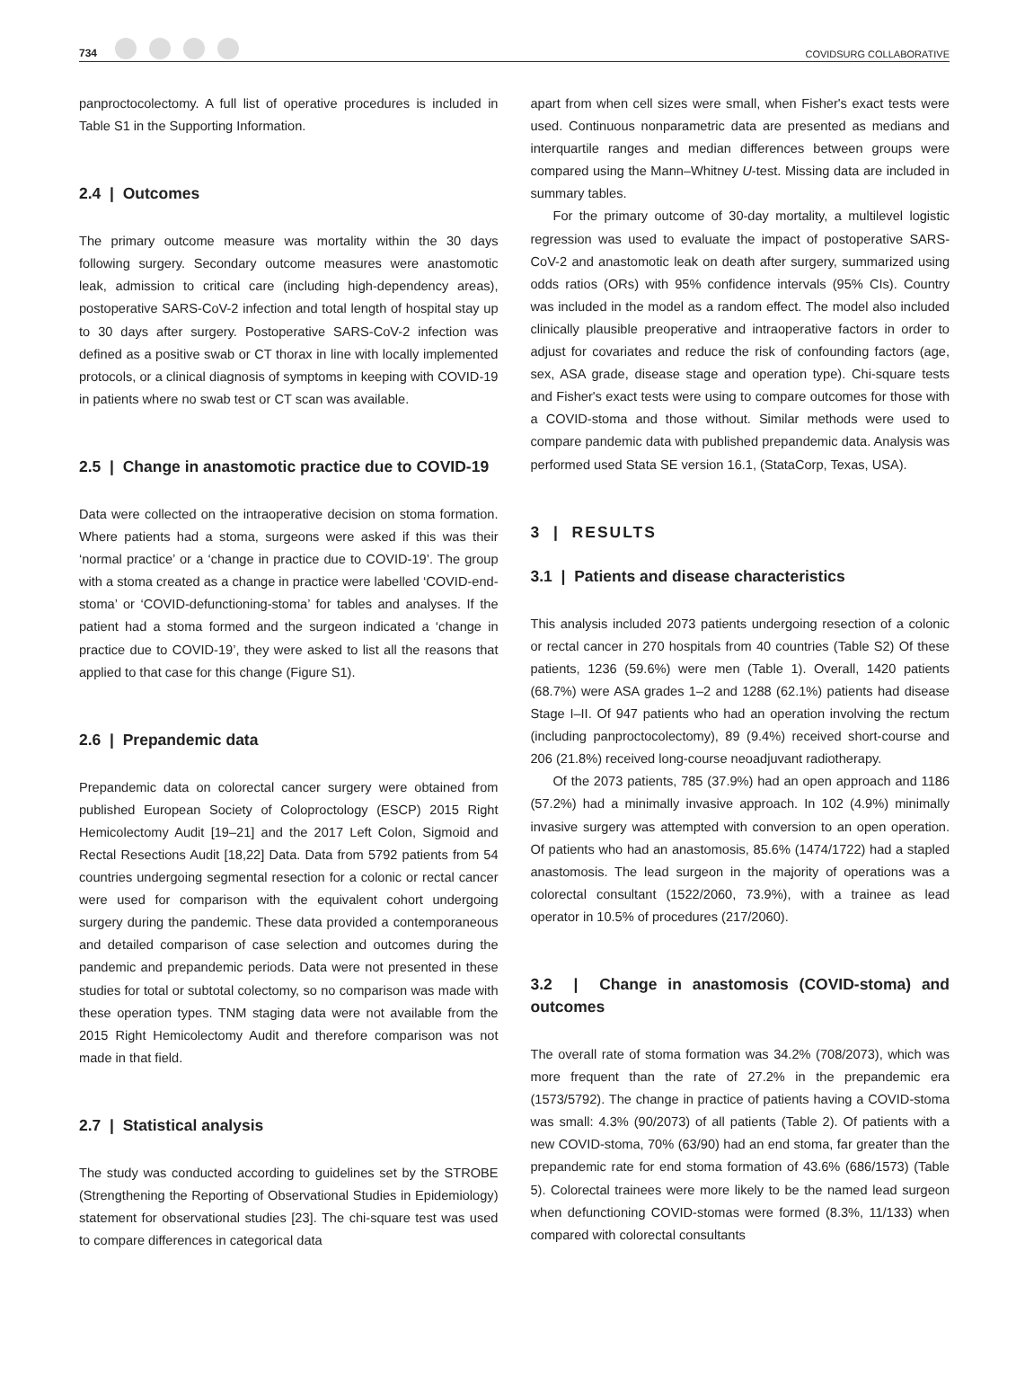734
COVIDSURG COLLABORATIVE
panproctocolectomy. A full list of operative procedures is included in Table S1 in the Supporting Information.
2.4 | Outcomes
The primary outcome measure was mortality within the 30 days following surgery. Secondary outcome measures were anastomotic leak, admission to critical care (including high-dependency areas), postoperative SARS-CoV-2 infection and total length of hospital stay up to 30 days after surgery. Postoperative SARS-CoV-2 infection was defined as a positive swab or CT thorax in line with locally implemented protocols, or a clinical diagnosis of symptoms in keeping with COVID-19 in patients where no swab test or CT scan was available.
2.5 | Change in anastomotic practice due to COVID-19
Data were collected on the intraoperative decision on stoma formation. Where patients had a stoma, surgeons were asked if this was their ‘normal practice’ or a ‘change in practice due to COVID-19’. The group with a stoma created as a change in practice were labelled ‘COVID-end-stoma’ or ‘COVID-defunctioning-stoma’ for tables and analyses. If the patient had a stoma formed and the surgeon indicated a ‘change in practice due to COVID-19’, they were asked to list all the reasons that applied to that case for this change (Figure S1).
2.6 | Prepandemic data
Prepandemic data on colorectal cancer surgery were obtained from published European Society of Coloproctology (ESCP) 2015 Right Hemicolectomy Audit [19–21] and the 2017 Left Colon, Sigmoid and Rectal Resections Audit [18,22] Data. Data from 5792 patients from 54 countries undergoing segmental resection for a colonic or rectal cancer were used for comparison with the equivalent cohort undergoing surgery during the pandemic. These data provided a contemporaneous and detailed comparison of case selection and outcomes during the pandemic and prepandemic periods. Data were not presented in these studies for total or subtotal colectomy, so no comparison was made with these operation types. TNM staging data were not available from the 2015 Right Hemicolectomy Audit and therefore comparison was not made in that field.
2.7 | Statistical analysis
The study was conducted according to guidelines set by the STROBE (Strengthening the Reporting of Observational Studies in Epidemiology) statement for observational studies [23]. The chi-square test was used to compare differences in categorical data
apart from when cell sizes were small, when Fisher's exact tests were used. Continuous nonparametric data are presented as medians and interquartile ranges and median differences between groups were compared using the Mann–Whitney U-test. Missing data are included in summary tables.
For the primary outcome of 30-day mortality, a multilevel logistic regression was used to evaluate the impact of postoperative SARS-CoV-2 and anastomotic leak on death after surgery, summarized using odds ratios (ORs) with 95% confidence intervals (95% CIs). Country was included in the model as a random effect. The model also included clinically plausible preoperative and intraoperative factors in order to adjust for covariates and reduce the risk of confounding factors (age, sex, ASA grade, disease stage and operation type). Chi-square tests and Fisher's exact tests were using to compare outcomes for those with a COVID-stoma and those without. Similar methods were used to compare pandemic data with published prepandemic data. Analysis was performed used Stata SE version 16.1, (StataCorp, Texas, USA).
3 | RESULTS
3.1 | Patients and disease characteristics
This analysis included 2073 patients undergoing resection of a colonic or rectal cancer in 270 hospitals from 40 countries (Table S2) Of these patients, 1236 (59.6%) were men (Table 1). Overall, 1420 patients (68.7%) were ASA grades 1–2 and 1288 (62.1%) patients had disease Stage I–II. Of 947 patients who had an operation involving the rectum (including panproctocolectomy), 89 (9.4%) received short-course and 206 (21.8%) received long-course neoadjuvant radiotherapy.
Of the 2073 patients, 785 (37.9%) had an open approach and 1186 (57.2%) had a minimally invasive approach. In 102 (4.9%) minimally invasive surgery was attempted with conversion to an open operation. Of patients who had an anastomosis, 85.6% (1474/1722) had a stapled anastomosis. The lead surgeon in the majority of operations was a colorectal consultant (1522/2060, 73.9%), with a trainee as lead operator in 10.5% of procedures (217/2060).
3.2 | Change in anastomosis (COVID-stoma) and outcomes
The overall rate of stoma formation was 34.2% (708/2073), which was more frequent than the rate of 27.2% in the prepandemic era (1573/5792). The change in practice of patients having a COVID-stoma was small: 4.3% (90/2073) of all patients (Table 2). Of patients with a new COVID-stoma, 70% (63/90) had an end stoma, far greater than the prepandemic rate for end stoma formation of 43.6% (686/1573) (Table 5). Colorectal trainees were more likely to be the named lead surgeon when defunctioning COVID-stomas were formed (8.3%, 11/133) when compared with colorectal consultants